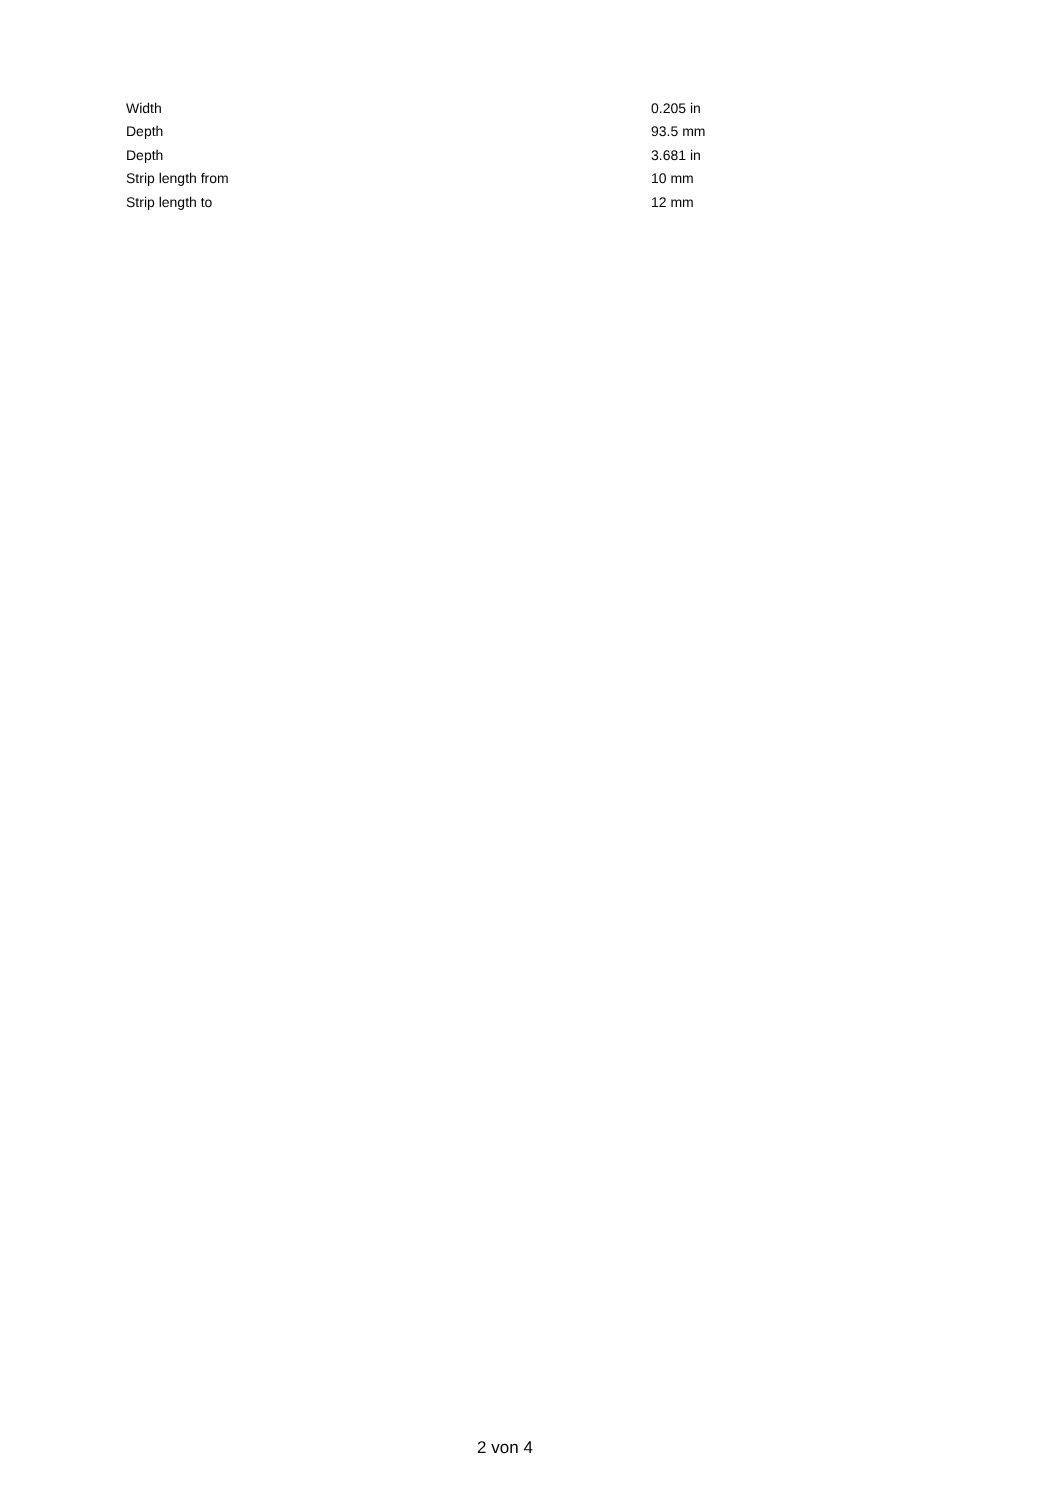| Width | 0.205 in |
| Depth | 93.5 mm |
| Depth | 3.681 in |
| Strip length from | 10 mm |
| Strip length to | 12 mm |
2 von 4